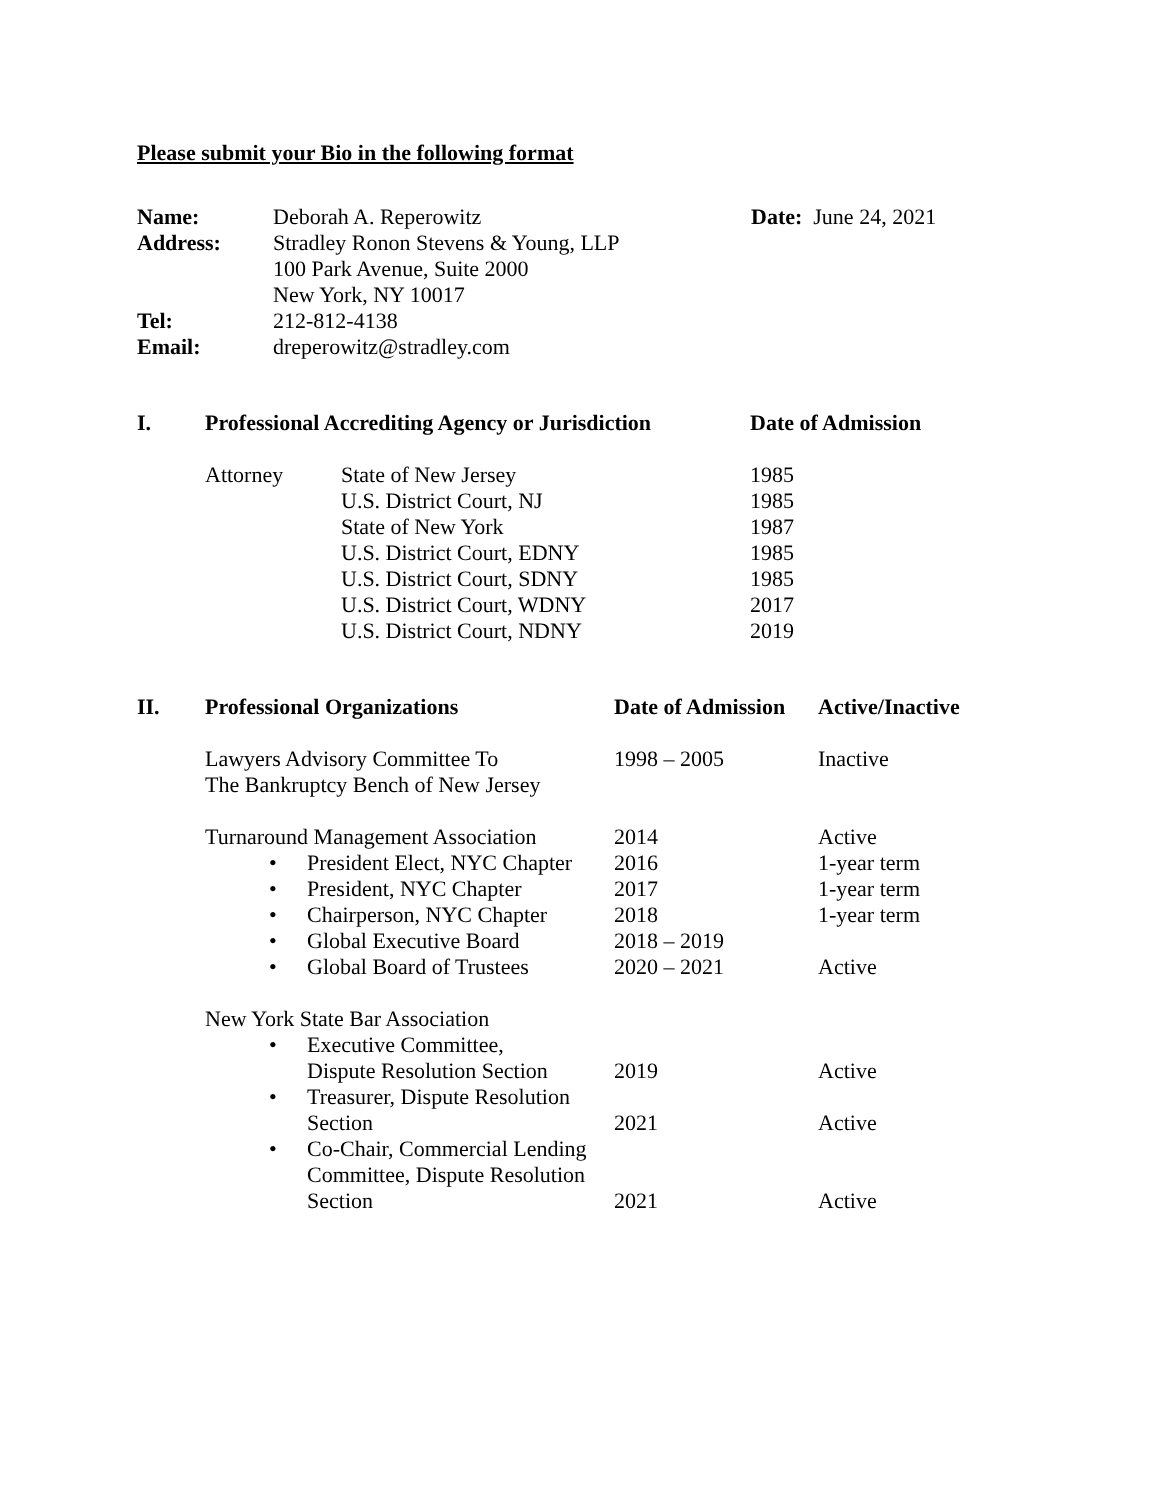Please submit your Bio in the following format
| Name: | Deborah A. Reperowitz | Date: June 24, 2021 |
| Address: | Stradley Ronon Stevens & Young, LLP 100 Park Avenue, Suite 2000 New York, NY 10017 | |
| Tel: | 212-812-4138 | |
| Email: | dreperowitz@stradley.com | |
| I. | Professional Accrediting Agency or Jurisdiction | | Date of Admission |
| | Attorney | State of New Jersey U.S. District Court, NJ State of New York U.S. District Court, EDNY U.S. District Court, SDNY U.S. District Court, WDNY U.S. District Court, NDNY | 1985 1985 1987 1985 1985 2017 2019 |
| II. | Professional Organizations | Date of Admission | Active/Inactive |
| | Lawyers Advisory Committee To The Bankruptcy Bench of New Jersey | 1998 – 2005 | Inactive |
| | Turnaround Management Association | 2014 | Active |
| | • President Elect, NYC Chapter | 2016 | 1-year term |
| | • President, NYC Chapter | 2017 | 1-year term |
| | • Chairperson, NYC Chapter | 2018 | 1-year term |
| | • Global Executive Board | 2018 – 2019 | |
| | • Global Board of Trustees | 2020 – 2021 | Active |
| | New York State Bar Association | | |
| | • Executive Committee, Dispute Resolution Section | 2019 | Active |
| | • Treasurer, Dispute Resolution Section | 2021 | Active |
| | • Co-Chair, Commercial Lending Committee, Dispute Resolution Section | 2021 | Active |